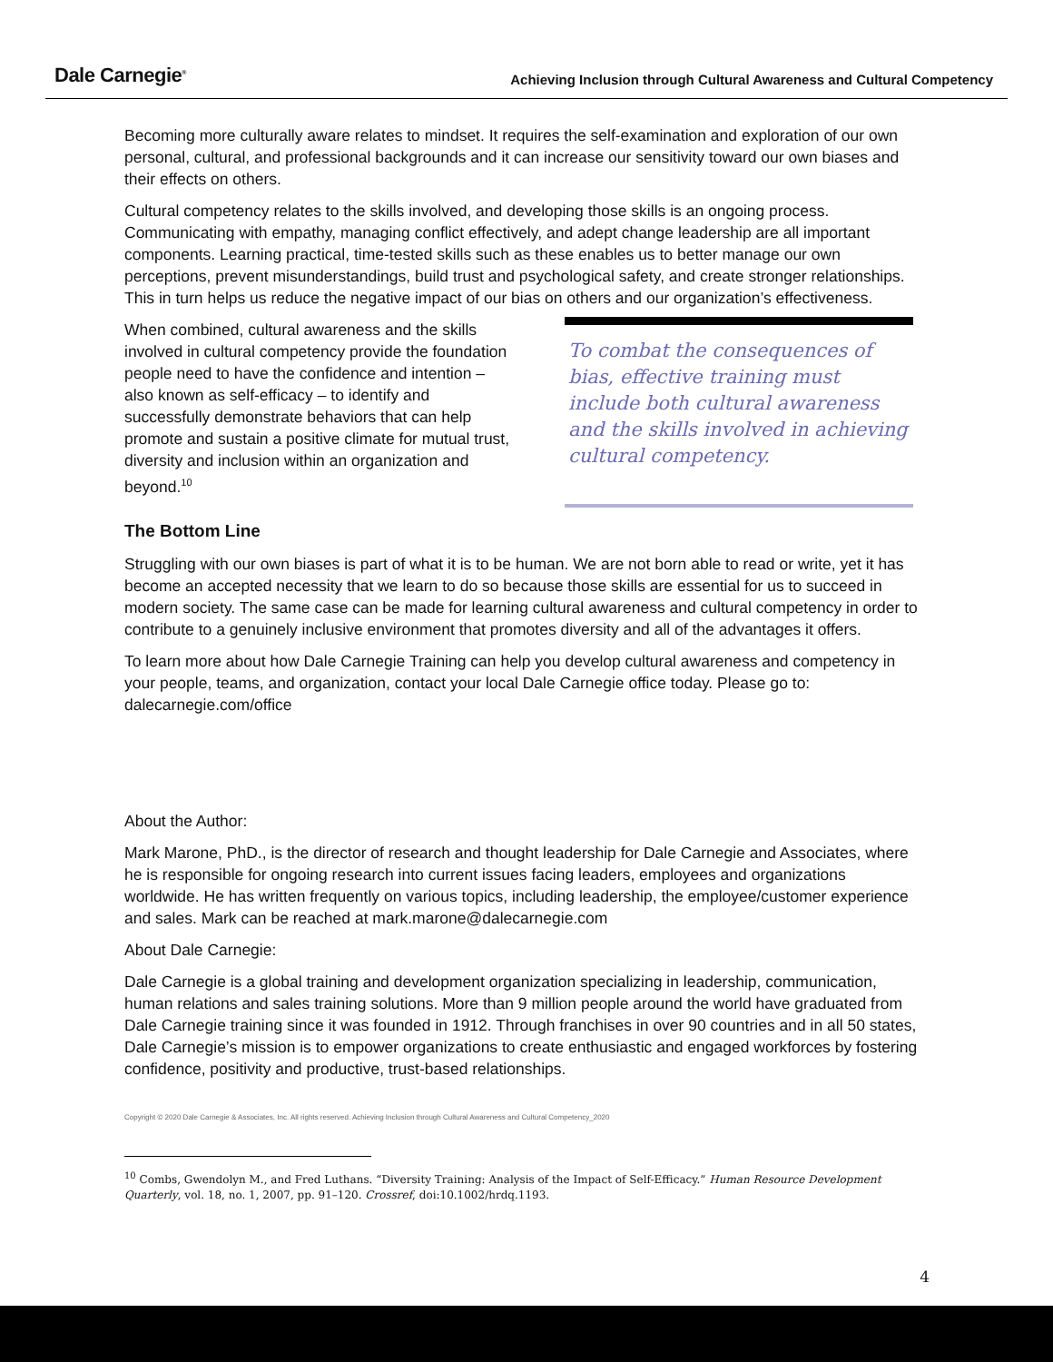Dale Carnegie<sup>®</sup>
Achieving Inclusion through Cultural Awareness and Cultural Competency
Becoming more culturally aware relates to mindset. It requires the self-examination and exploration of our own personal, cultural, and professional backgrounds and it can increase our sensitivity toward our own biases and their effects on others.
Cultural competency relates to the skills involved, and developing those skills is an ongoing process. Communicating with empathy, managing conflict effectively, and adept change leadership are all important components. Learning practical, time-tested skills such as these enables us to better manage our own perceptions, prevent misunderstandings, build trust and psychological safety, and create stronger relationships. This in turn helps us reduce the negative impact of our bias on others and our organization’s effectiveness.
When combined, cultural awareness and the skills involved in cultural competency provide the foundation people need to have the confidence and intention – also known as self-efficacy – to identify and successfully demonstrate behaviors that can help promote and sustain a positive climate for mutual trust, diversity and inclusion within an organization and beyond.<sup>10</sup>
To combat the consequences of bias, effective training must include both cultural awareness and the skills involved in achieving cultural competency.
The Bottom Line
Struggling with our own biases is part of what it is to be human. We are not born able to read or write, yet it has become an accepted necessity that we learn to do so because those skills are essential for us to succeed in modern society. The same case can be made for learning cultural awareness and cultural competency in order to contribute to a genuinely inclusive environment that promotes diversity and all of the advantages it offers.
To learn more about how Dale Carnegie Training can help you develop cultural awareness and competency in your people, teams, and organization, contact your local Dale Carnegie office today. Please go to: dalecarnegie.com/office
About the Author:
Mark Marone, PhD., is the director of research and thought leadership for Dale Carnegie and Associates, where he is responsible for ongoing research into current issues facing leaders, employees and organizations worldwide. He has written frequently on various topics, including leadership, the employee/customer experience and sales. Mark can be reached at mark.marone@dalecarnegie.com
About Dale Carnegie:
Dale Carnegie is a global training and development organization specializing in leadership, communication, human relations and sales training solutions. More than 9 million people around the world have graduated from Dale Carnegie training since it was founded in 1912. Through franchises in over 90 countries and in all 50 states, Dale Carnegie’s mission is to empower organizations to create enthusiastic and engaged workforces by fostering confidence, positivity and productive, trust-based relationships.
Copyright © 2020 Dale Carnegie & Associates, Inc. All rights reserved. Achieving Inclusion through Cultural Awareness and Cultural Competency_2020
<sup>10</sup> Combs, Gwendolyn M., and Fred Luthans. “Diversity Training: Analysis of the Impact of Self-Efficacy.” Human Resource Development Quarterly, vol. 18, no. 1, 2007, pp. 91–120. Crossref, doi:10.1002/hrdq.1193.
4